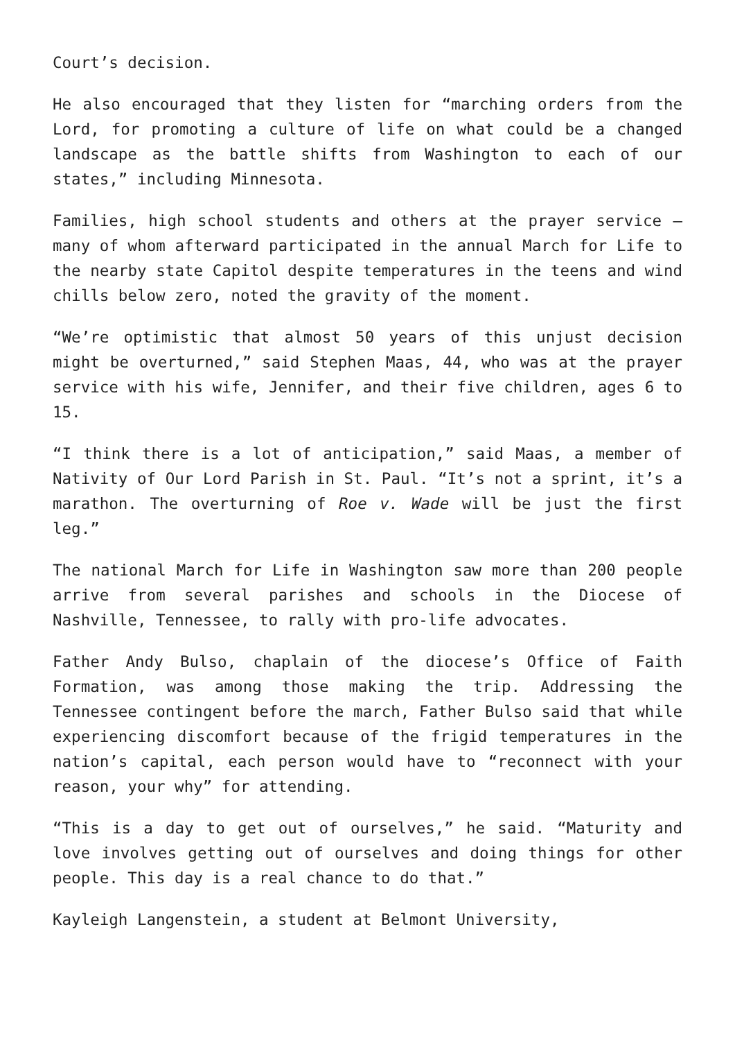Court’s decision.
He also encouraged that they listen for “marching orders from the Lord, for promoting a culture of life on what could be a changed landscape as the battle shifts from Washington to each of our states,” including Minnesota.
Families, high school students and others at the prayer service — many of whom afterward participated in the annual March for Life to the nearby state Capitol despite temperatures in the teens and wind chills below zero, noted the gravity of the moment.
“We’re optimistic that almost 50 years of this unjust decision might be overturned,” said Stephen Maas, 44, who was at the prayer service with his wife, Jennifer, and their five children, ages 6 to 15.
“I think there is a lot of anticipation,” said Maas, a member of Nativity of Our Lord Parish in St. Paul. “It’s not a sprint, it’s a marathon. The overturning of Roe v. Wade will be just the first leg.”
The national March for Life in Washington saw more than 200 people arrive from several parishes and schools in the Diocese of Nashville, Tennessee, to rally with pro-life advocates.
Father Andy Bulso, chaplain of the diocese’s Office of Faith Formation, was among those making the trip. Addressing the Tennessee contingent before the march, Father Bulso said that while experiencing discomfort because of the frigid temperatures in the nation’s capital, each person would have to “reconnect with your reason, your why” for attending.
“This is a day to get out of ourselves,” he said. “Maturity and love involves getting out of ourselves and doing things for other people. This day is a real chance to do that.”
Kayleigh Langenstein, a student at Belmont University,